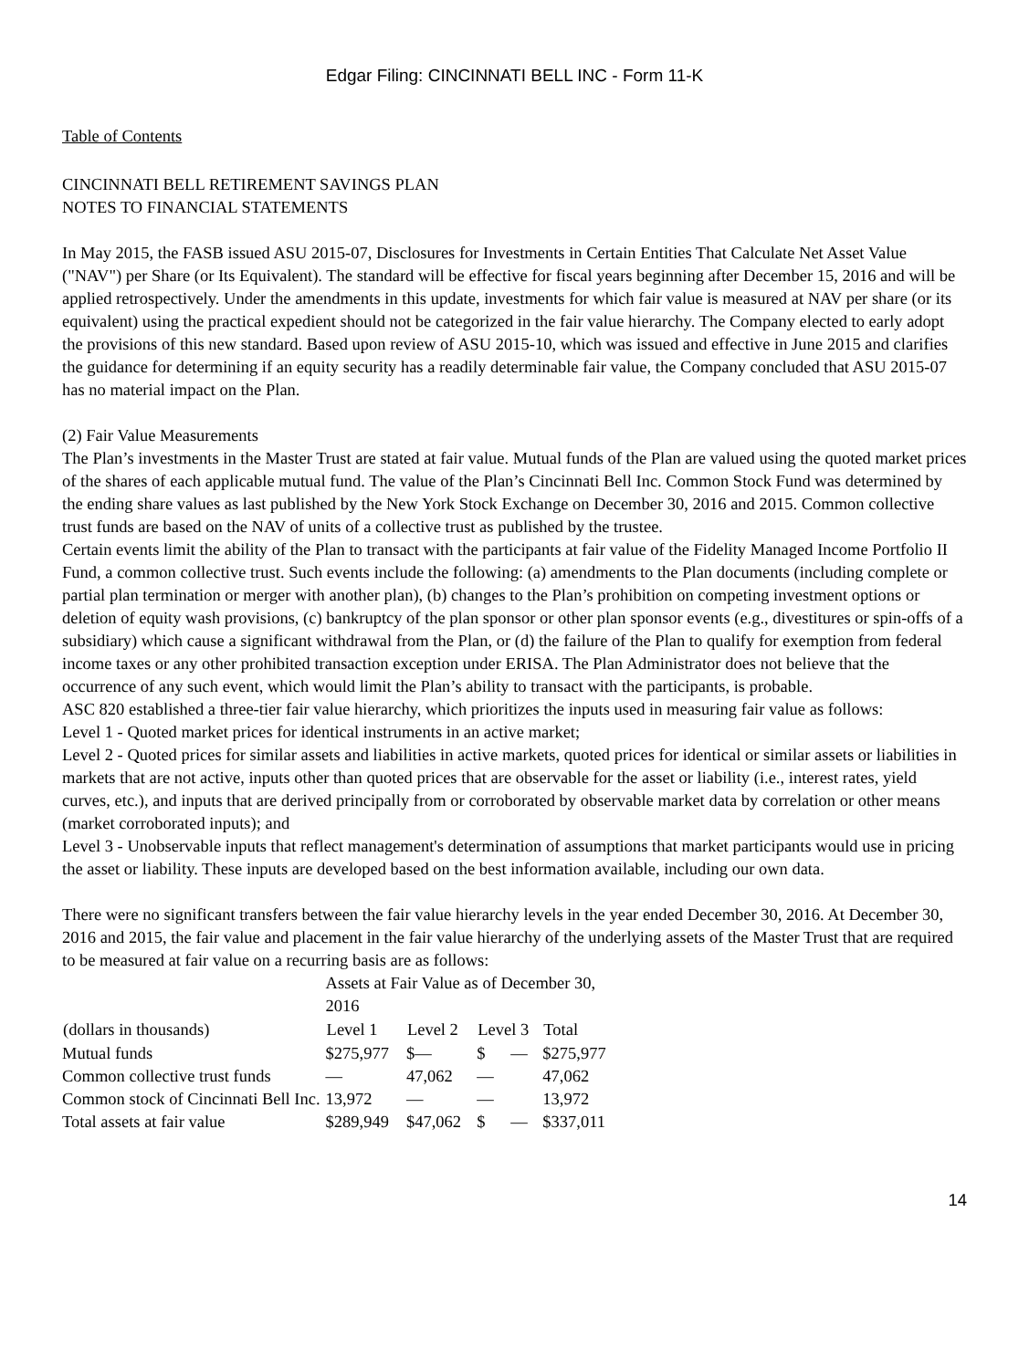Edgar Filing: CINCINNATI BELL INC - Form 11-K
Table of Contents
CINCINNATI BELL RETIREMENT SAVINGS PLAN
NOTES TO FINANCIAL STATEMENTS
In May 2015, the FASB issued ASU 2015-07, Disclosures for Investments in Certain Entities That Calculate Net Asset Value ("NAV") per Share (or Its Equivalent). The standard will be effective for fiscal years beginning after December 15, 2016 and will be applied retrospectively. Under the amendments in this update, investments for which fair value is measured at NAV per share (or its equivalent) using the practical expedient should not be categorized in the fair value hierarchy. The Company elected to early adopt the provisions of this new standard. Based upon review of ASU 2015-10, which was issued and effective in June 2015 and clarifies the guidance for determining if an equity security has a readily determinable fair value, the Company concluded that ASU 2015-07 has no material impact on the Plan.
(2) Fair Value Measurements
The Plan’s investments in the Master Trust are stated at fair value. Mutual funds of the Plan are valued using the quoted market prices of the shares of each applicable mutual fund. The value of the Plan’s Cincinnati Bell Inc. Common Stock Fund was determined by the ending share values as last published by the New York Stock Exchange on December 30, 2016 and 2015. Common collective trust funds are based on the NAV of units of a collective trust as published by the trustee.
Certain events limit the ability of the Plan to transact with the participants at fair value of the Fidelity Managed Income Portfolio II Fund, a common collective trust. Such events include the following: (a) amendments to the Plan documents (including complete or partial plan termination or merger with another plan), (b) changes to the Plan’s prohibition on competing investment options or deletion of equity wash provisions, (c) bankruptcy of the plan sponsor or other plan sponsor events (e.g., divestitures or spin-offs of a subsidiary) which cause a significant withdrawal from the Plan, or (d) the failure of the Plan to qualify for exemption from federal income taxes or any other prohibited transaction exception under ERISA. The Plan Administrator does not believe that the occurrence of any such event, which would limit the Plan’s ability to transact with the participants, is probable.
ASC 820 established a three-tier fair value hierarchy, which prioritizes the inputs used in measuring fair value as follows:
Level 1 - Quoted market prices for identical instruments in an active market;
Level 2 - Quoted prices for similar assets and liabilities in active markets, quoted prices for identical or similar assets or liabilities in markets that are not active, inputs other than quoted prices that are observable for the asset or liability (i.e., interest rates, yield curves, etc.), and inputs that are derived principally from or corroborated by observable market data by correlation or other means (market corroborated inputs); and
Level 3 - Unobservable inputs that reflect management's determination of assumptions that market participants would use in pricing the asset or liability. These inputs are developed based on the best information available, including our own data.
There were no significant transfers between the fair value hierarchy levels in the year ended December 30, 2016. At December 30, 2016 and 2015, the fair value and placement in the fair value hierarchy of the underlying assets of the Master Trust that are required to be measured at fair value on a recurring basis are as follows:
| | Assets at Fair Value as of December 30, 2016 | | | |
| (dollars in thousands) | Level 1 | Level 2 | Level 3 | Total |
| Mutual funds | $275,977 | $— | $ — | $275,977 |
| Common collective trust funds | — | 47,062 | — | 47,062 |
| Common stock of Cincinnati Bell Inc. | 13,972 | — | — | 13,972 |
| Total assets at fair value | $289,949 | $47,062 | $ — | $337,011 |
14